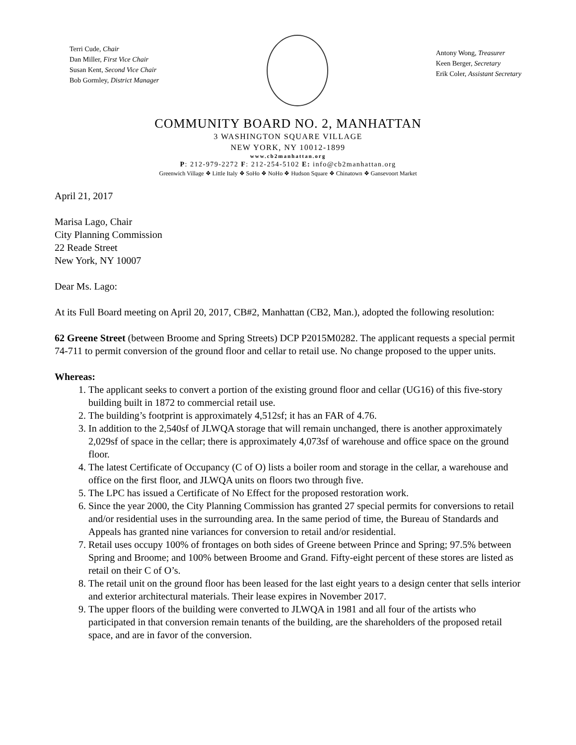Terri Cude, Chair
Dan Miller, First Vice Chair
Susan Kent, Second Vice Chair
Bob Gormley, District Manager
Antony Wong, Treasurer
Keen Berger, Secretary
Erik Coler, Assistant Secretary
COMMUNITY BOARD NO. 2, MANHATTAN
3 WASHINGTON SQUARE VILLAGE
NEW YORK, NY 10012-1899
www.cb2manhattan.org
P: 212-979-2272 F: 212-254-5102 E: info@cb2manhattan.org
Greenwich Village ❖ Little Italy ❖ SoHo ❖ NoHo ❖ Hudson Square ❖ Chinatown ❖ Gansevoort Market
April 21, 2017
Marisa Lago, Chair
City Planning Commission
22 Reade Street
New York, NY 10007
Dear Ms. Lago:
At its Full Board meeting on April 20, 2017, CB#2, Manhattan (CB2, Man.), adopted the following resolution:
62 Greene Street (between Broome and Spring Streets) DCP P2015M0282. The applicant requests a special permit 74-711 to permit conversion of the ground floor and cellar to retail use. No change proposed to the upper units.
Whereas:
1. The applicant seeks to convert a portion of the existing ground floor and cellar (UG16) of this five-story building built in 1872 to commercial retail use.
2. The building’s footprint is approximately 4,512sf; it has an FAR of 4.76.
3. In addition to the 2,540sf of JLWQA storage that will remain unchanged, there is another approximately 2,029sf of space in the cellar; there is approximately 4,073sf of warehouse and office space on the ground floor.
4. The latest Certificate of Occupancy (C of O) lists a boiler room and storage in the cellar, a warehouse and office on the first floor, and JLWQA units on floors two through five.
5. The LPC has issued a Certificate of No Effect for the proposed restoration work.
6. Since the year 2000, the City Planning Commission has granted 27 special permits for conversions to retail and/or residential uses in the surrounding area. In the same period of time, the Bureau of Standards and Appeals has granted nine variances for conversion to retail and/or residential.
7. Retail uses occupy 100% of frontages on both sides of Greene between Prince and Spring; 97.5% between Spring and Broome; and 100% between Broome and Grand. Fifty-eight percent of these stores are listed as retail on their C of O’s.
8. The retail unit on the ground floor has been leased for the last eight years to a design center that sells interior and exterior architectural materials. Their lease expires in November 2017.
9. The upper floors of the building were converted to JLWQA in 1981 and all four of the artists who participated in that conversion remain tenants of the building, are the shareholders of the proposed retail space, and are in favor of the conversion.